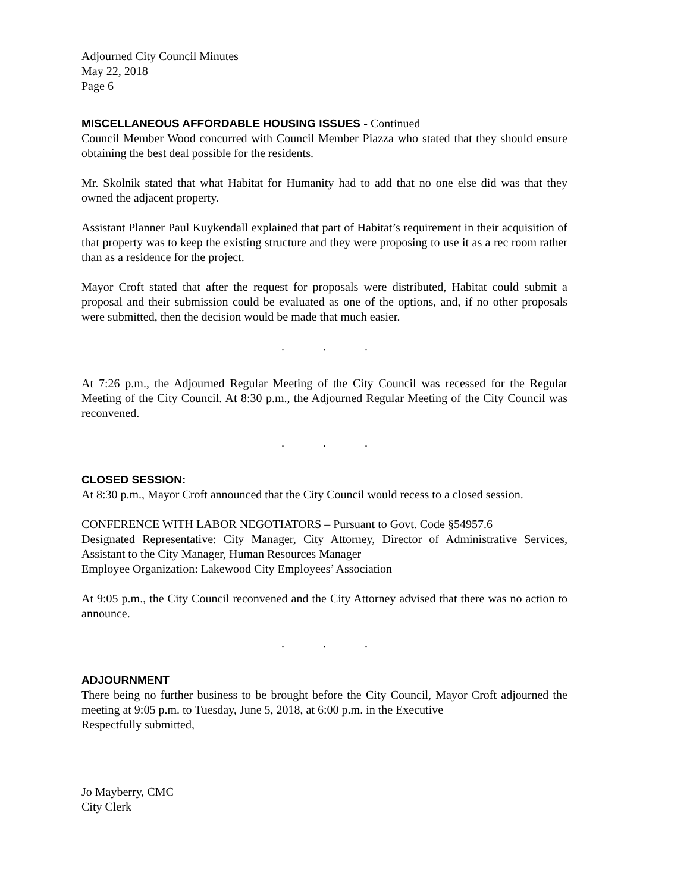Adjourned City Council Minutes
May 22, 2018
Page 6
MISCELLANEOUS AFFORDABLE HOUSING ISSUES - Continued
Council Member Wood concurred with Council Member Piazza who stated that they should ensure obtaining the best deal possible for the residents.
Mr. Skolnik stated that what Habitat for Humanity had to add that no one else did was that they owned the adjacent property.
Assistant Planner Paul Kuykendall explained that part of Habitat’s requirement in their acquisition of that property was to keep the existing structure and they were proposing to use it as a rec room rather than as a residence for the project.
Mayor Croft stated that after the request for proposals were distributed, Habitat could submit a proposal and their submission could be evaluated as one of the options, and, if no other proposals were submitted, then the decision would be made that much easier.
...
At 7:26 p.m., the Adjourned Regular Meeting of the City Council was recessed for the Regular Meeting of the City Council. At 8:30 p.m., the Adjourned Regular Meeting of the City Council was reconvened.
...
CLOSED SESSION:
At 8:30 p.m., Mayor Croft announced that the City Council would recess to a closed session.
CONFERENCE WITH LABOR NEGOTIATORS – Pursuant to Govt. Code §54957.6
Designated Representative: City Manager, City Attorney, Director of Administrative Services, Assistant to the City Manager, Human Resources Manager
Employee Organization: Lakewood City Employees’ Association
At 9:05 p.m., the City Council reconvened and the City Attorney advised that there was no action to announce.
...
ADJOURNMENT
There being no further business to be brought before the City Council, Mayor Croft adjourned the meeting at 9:05 p.m. to Tuesday, June 5, 2018, at 6:00 p.m. in the Executive
Respectfully submitted,
Jo Mayberry, CMC
City Clerk